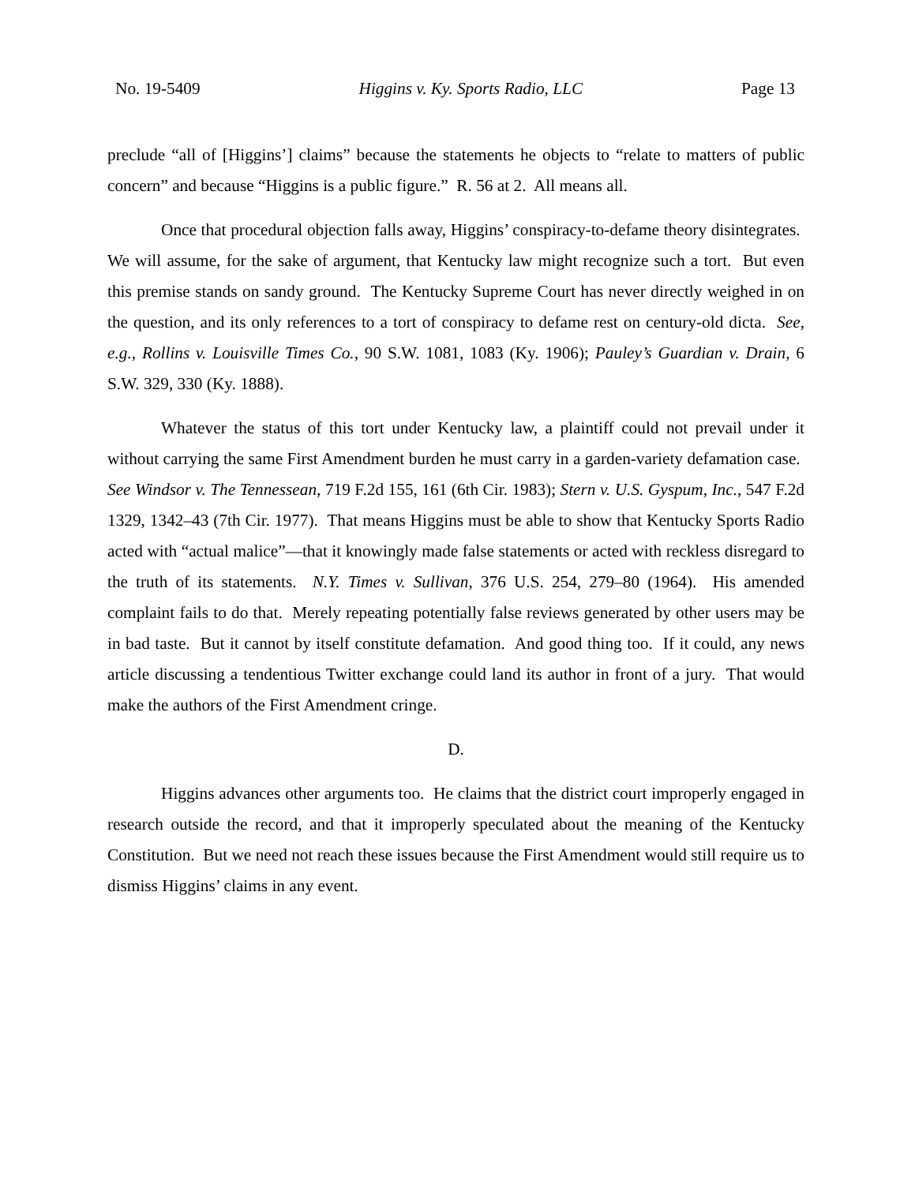No. 19-5409 Higgins v. Ky. Sports Radio, LLC Page 13
preclude “all of [Higgins’] claims” because the statements he objects to “relate to matters of public concern” and because “Higgins is a public figure.” R. 56 at 2. All means all.
Once that procedural objection falls away, Higgins’ conspiracy-to-defame theory disintegrates. We will assume, for the sake of argument, that Kentucky law might recognize such a tort. But even this premise stands on sandy ground. The Kentucky Supreme Court has never directly weighed in on the question, and its only references to a tort of conspiracy to defame rest on century-old dicta. See, e.g., Rollins v. Louisville Times Co., 90 S.W. 1081, 1083 (Ky. 1906); Pauley’s Guardian v. Drain, 6 S.W. 329, 330 (Ky. 1888).
Whatever the status of this tort under Kentucky law, a plaintiff could not prevail under it without carrying the same First Amendment burden he must carry in a garden-variety defamation case. See Windsor v. The Tennessean, 719 F.2d 155, 161 (6th Cir. 1983); Stern v. U.S. Gyspum, Inc., 547 F.2d 1329, 1342–43 (7th Cir. 1977). That means Higgins must be able to show that Kentucky Sports Radio acted with “actual malice”—that it knowingly made false statements or acted with reckless disregard to the truth of its statements. N.Y. Times v. Sullivan, 376 U.S. 254, 279–80 (1964). His amended complaint fails to do that. Merely repeating potentially false reviews generated by other users may be in bad taste. But it cannot by itself constitute defamation. And good thing too. If it could, any news article discussing a tendentious Twitter exchange could land its author in front of a jury. That would make the authors of the First Amendment cringe.
D.
Higgins advances other arguments too. He claims that the district court improperly engaged in research outside the record, and that it improperly speculated about the meaning of the Kentucky Constitution. But we need not reach these issues because the First Amendment would still require us to dismiss Higgins’ claims in any event.